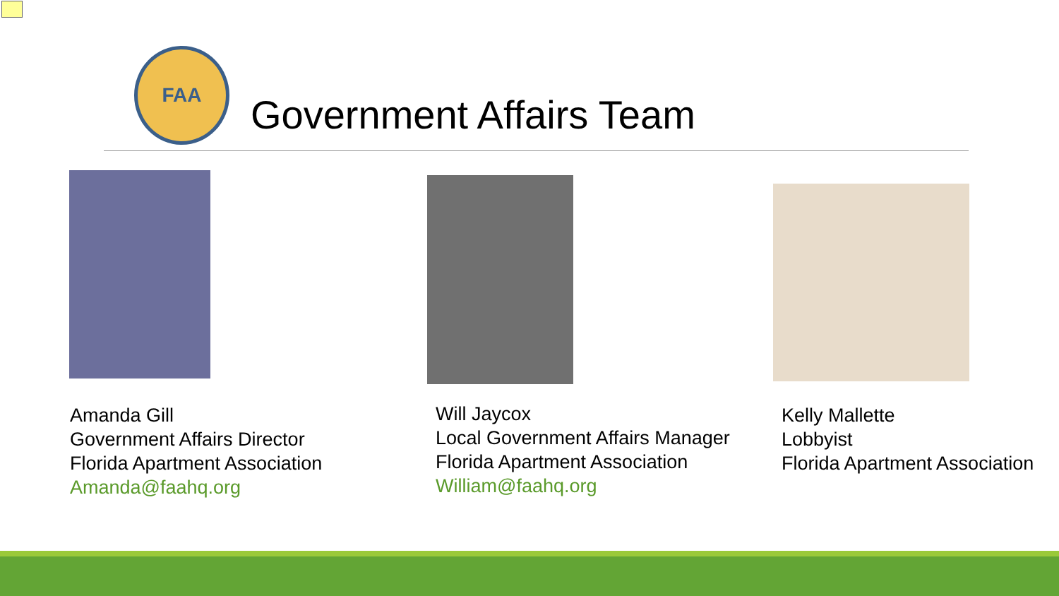FAA
Government Affairs Team
Amanda Gill
Government Affairs Director
Florida Apartment Association
Amanda@faahq.org
Will Jaycox
Local Government Affairs Manager
Florida Apartment Association
William@faahq.org
Kelly Mallette
Lobbyist
Florida Apartment Association